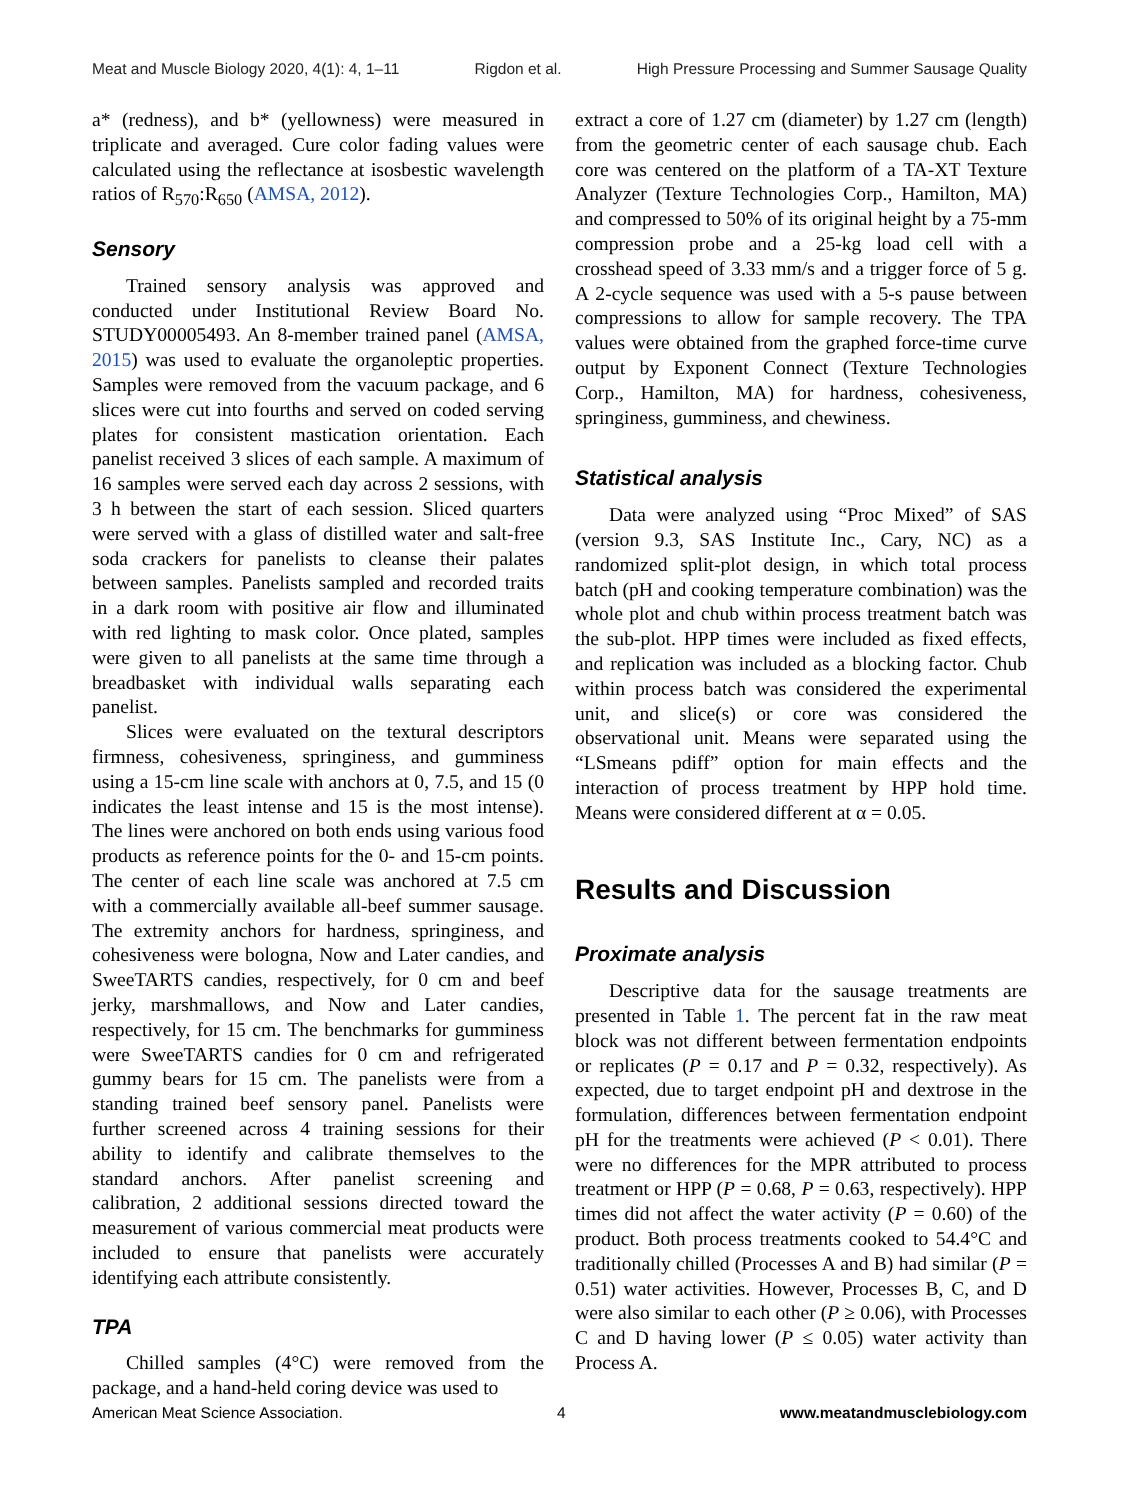Meat and Muscle Biology 2020, 4(1): 4, 1–11 Rigdon et al. High Pressure Processing and Summer Sausage Quality
a* (redness), and b* (yellowness) were measured in triplicate and averaged. Cure color fading values were calculated using the reflectance at isosbestic wavelength ratios of R<sub>570</sub>:R<sub>650</sub> (AMSA, 2012).
Sensory
Trained sensory analysis was approved and conducted under Institutional Review Board No. STUDY00005493. An 8-member trained panel (AMSA, 2015) was used to evaluate the organoleptic properties. Samples were removed from the vacuum package, and 6 slices were cut into fourths and served on coded serving plates for consistent mastication orientation. Each panelist received 3 slices of each sample. A maximum of 16 samples were served each day across 2 sessions, with 3 h between the start of each session. Sliced quarters were served with a glass of distilled water and salt-free soda crackers for panelists to cleanse their palates between samples. Panelists sampled and recorded traits in a dark room with positive air flow and illuminated with red lighting to mask color. Once plated, samples were given to all panelists at the same time through a breadbasket with individual walls separating each panelist.
Slices were evaluated on the textural descriptors firmness, cohesiveness, springiness, and gumminess using a 15-cm line scale with anchors at 0, 7.5, and 15 (0 indicates the least intense and 15 is the most intense). The lines were anchored on both ends using various food products as reference points for the 0- and 15-cm points. The center of each line scale was anchored at 7.5 cm with a commercially available all-beef summer sausage. The extremity anchors for hardness, springiness, and cohesiveness were bologna, Now and Later candies, and SweeTARTS candies, respectively, for 0 cm and beef jerky, marshmallows, and Now and Later candies, respectively, for 15 cm. The benchmarks for gumminess were SweeTARTS candies for 0 cm and refrigerated gummy bears for 15 cm. The panelists were from a standing trained beef sensory panel. Panelists were further screened across 4 training sessions for their ability to identify and calibrate themselves to the standard anchors. After panelist screening and calibration, 2 additional sessions directed toward the measurement of various commercial meat products were included to ensure that panelists were accurately identifying each attribute consistently.
TPA
Chilled samples (4°C) were removed from the package, and a hand-held coring device was used to
extract a core of 1.27 cm (diameter) by 1.27 cm (length) from the geometric center of each sausage chub. Each core was centered on the platform of a TA-XT Texture Analyzer (Texture Technologies Corp., Hamilton, MA) and compressed to 50% of its original height by a 75-mm compression probe and a 25-kg load cell with a crosshead speed of 3.33 mm/s and a trigger force of 5 g. A 2-cycle sequence was used with a 5-s pause between compressions to allow for sample recovery. The TPA values were obtained from the graphed force-time curve output by Exponent Connect (Texture Technologies Corp., Hamilton, MA) for hardness, cohesiveness, springiness, gumminess, and chewiness.
Statistical analysis
Data were analyzed using “Proc Mixed” of SAS (version 9.3, SAS Institute Inc., Cary, NC) as a randomized split-plot design, in which total process batch (pH and cooking temperature combination) was the whole plot and chub within process treatment batch was the sub-plot. HPP times were included as fixed effects, and replication was included as a blocking factor. Chub within process batch was considered the experimental unit, and slice(s) or core was considered the observational unit. Means were separated using the “LSmeans pdiff” option for main effects and the interaction of process treatment by HPP hold time. Means were considered different at α = 0.05.
Results and Discussion
Proximate analysis
Descriptive data for the sausage treatments are presented in Table 1. The percent fat in the raw meat block was not different between fermentation endpoints or replicates (P = 0.17 and P = 0.32, respectively). As expected, due to target endpoint pH and dextrose in the formulation, differences between fermentation endpoint pH for the treatments were achieved (P < 0.01). There were no differences for the MPR attributed to process treatment or HPP (P = 0.68, P = 0.63, respectively). HPP times did not affect the water activity (P = 0.60) of the product. Both process treatments cooked to 54.4°C and traditionally chilled (Processes A and B) had similar (P = 0.51) water activities. However, Processes B, C, and D were also similar to each other (P ≥ 0.06), with Processes C and D having lower (P ≤ 0.05) water activity than Process A.
American Meat Science Association. 4 www.meatandmusclebiology.com